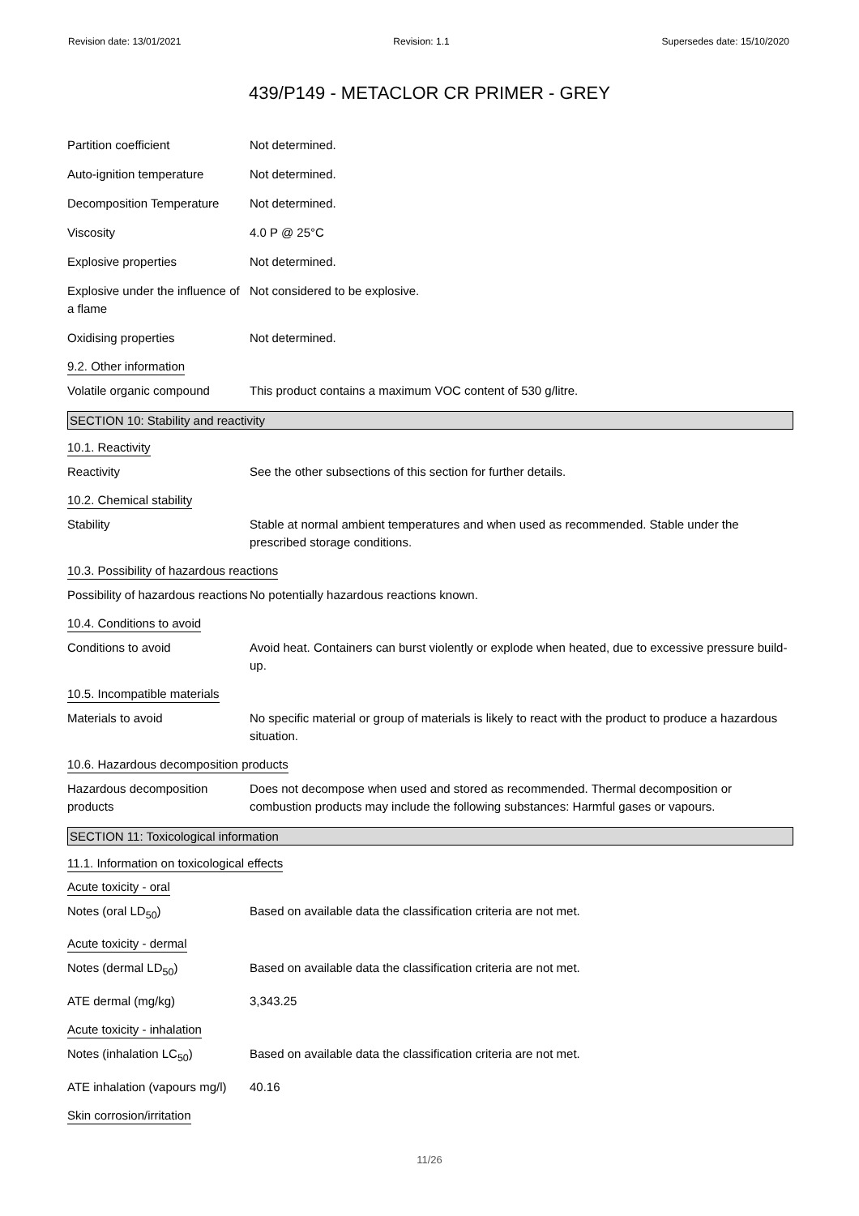Revision date: 13/01/2021 Revision: 1.1 Supersedes date: 15/10/2020
439/P149 - METACLOR CR PRIMER - GREY
Partition coefficient Not determined.
Auto-ignition temperature Not determined.
Decomposition Temperature Not determined.
Viscosity 4.0 P @ 25°C
Explosive properties Not determined.
Explosive under the influence of a flame
Not considered to be explosive.
Oxidising properties Not determined.
9.2. Other information
Volatile organic compound This product contains a maximum VOC content of 530 g/litre.
SECTION 10: Stability and reactivity
10.1. Reactivity
Reactivity See the other subsections of this section for further details.
10.2. Chemical stability
Stability Stable at normal ambient temperatures and when used as recommended. Stable under the prescribed storage conditions.
10.3. Possibility of hazardous reactions
Possibility of hazardous reactions
No potentially hazardous reactions known.
10.4. Conditions to avoid
Conditions to avoid Avoid heat. Containers can burst violently or explode when heated, due to excessive pressure build-up.
10.5. Incompatible materials
Materials to avoid No specific material or group of materials is likely to react with the product to produce a hazardous situation.
10.6. Hazardous decomposition products
Hazardous decomposition products
Does not decompose when used and stored as recommended. Thermal decomposition or combustion products may include the following substances: Harmful gases or vapours.
SECTION 11: Toxicological information
11.1. Information on toxicological effects
Acute toxicity - oral
Notes (oral LD<sub>50</sub>) Based on available data the classification criteria are not met.
Acute toxicity - dermal
Notes (dermal LD<sub>50</sub>) Based on available data the classification criteria are not met.
ATE dermal (mg/kg) 3,343.25
Acute toxicity - inhalation
Notes (inhalation LC<sub>50</sub>) Based on available data the classification criteria are not met.
ATE inhalation (vapours mg/l)
40.16
Skin corrosion/irritation
11/26